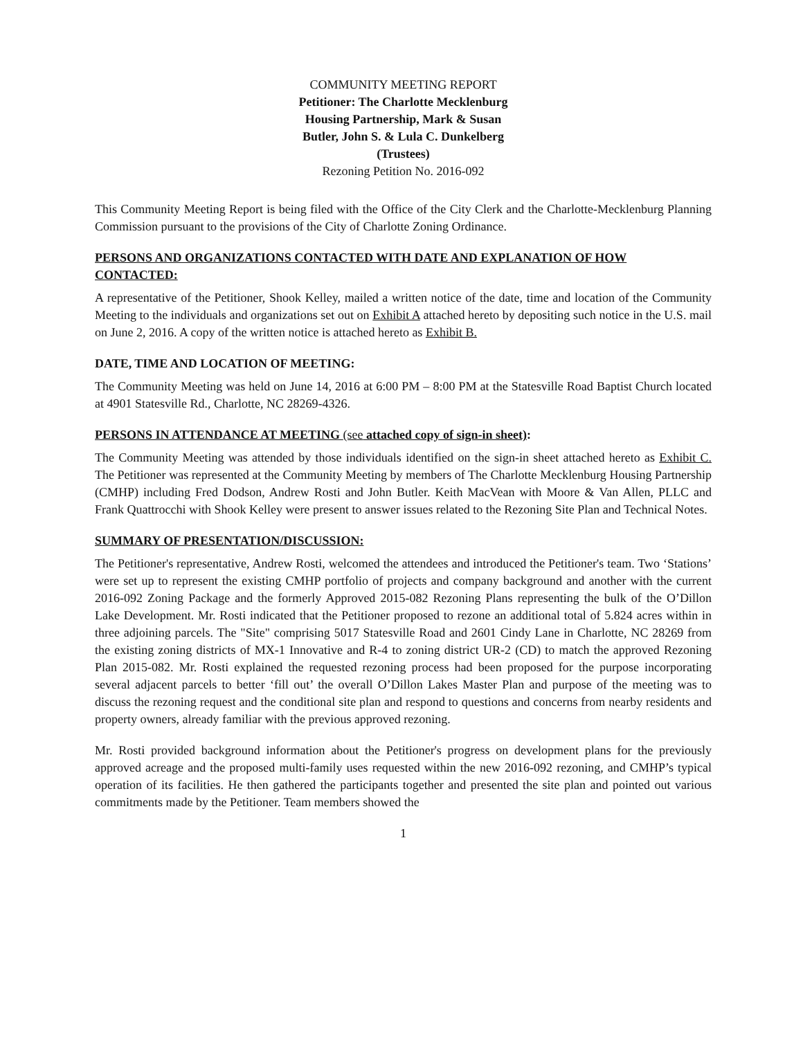COMMUNITY MEETING REPORT
Petitioner: The Charlotte Mecklenburg
Housing Partnership, Mark & Susan
Butler, John S. & Lula C. Dunkelberg
(Trustees)
Rezoning Petition No. 2016-092
This Community Meeting Report is being filed with the Office of the City Clerk and the Charlotte-Mecklenburg Planning Commission pursuant to the provisions of the City of Charlotte Zoning Ordinance.
PERSONS AND ORGANIZATIONS CONTACTED WITH DATE AND EXPLANATION OF HOW CONTACTED:
A representative of the Petitioner, Shook Kelley, mailed a written notice of the date, time and location of the Community Meeting to the individuals and organizations set out on Exhibit A attached hereto by depositing such notice in the U.S. mail on June 2, 2016. A copy of the written notice is attached hereto as Exhibit B.
DATE, TIME AND LOCATION OF MEETING:
The Community Meeting was held on June 14, 2016 at 6:00 PM – 8:00 PM at the Statesville Road Baptist Church located at 4901 Statesville Rd., Charlotte, NC 28269-4326.
PERSONS IN ATTENDANCE AT MEETING (see attached copy of sign-in sheet):
The Community Meeting was attended by those individuals identified on the sign-in sheet attached hereto as Exhibit C. The Petitioner was represented at the Community Meeting by members of The Charlotte Mecklenburg Housing Partnership (CMHP) including Fred Dodson, Andrew Rosti and John Butler. Keith MacVean with Moore & Van Allen, PLLC and Frank Quattrocchi with Shook Kelley were present to answer issues related to the Rezoning Site Plan and Technical Notes.
SUMMARY OF PRESENTATION/DISCUSSION:
The Petitioner's representative, Andrew Rosti, welcomed the attendees and introduced the Petitioner's team. Two ‘Stations’ were set up to represent the existing CMHP portfolio of projects and company background and another with the current 2016-092 Zoning Package and the formerly Approved 2015-082 Rezoning Plans representing the bulk of the O’Dillon Lake Development. Mr. Rosti indicated that the Petitioner proposed to rezone an additional total of 5.824 acres within in three adjoining parcels. The "Site" comprising 5017 Statesville Road and 2601 Cindy Lane in Charlotte, NC 28269 from the existing zoning districts of MX-1 Innovative and R-4 to zoning district UR-2 (CD) to match the approved Rezoning Plan 2015-082. Mr. Rosti explained the requested rezoning process had been proposed for the purpose incorporating several adjacent parcels to better ‘fill out’ the overall O’Dillon Lakes Master Plan and purpose of the meeting was to discuss the rezoning request and the conditional site plan and respond to questions and concerns from nearby residents and property owners, already familiar with the previous approved rezoning.
Mr. Rosti provided background information about the Petitioner's progress on development plans for the previously approved acreage and the proposed multi-family uses requested within the new 2016-092 rezoning, and CMHP’s typical operation of its facilities. He then gathered the participants together and presented the site plan and pointed out various commitments made by the Petitioner. Team members showed the
1